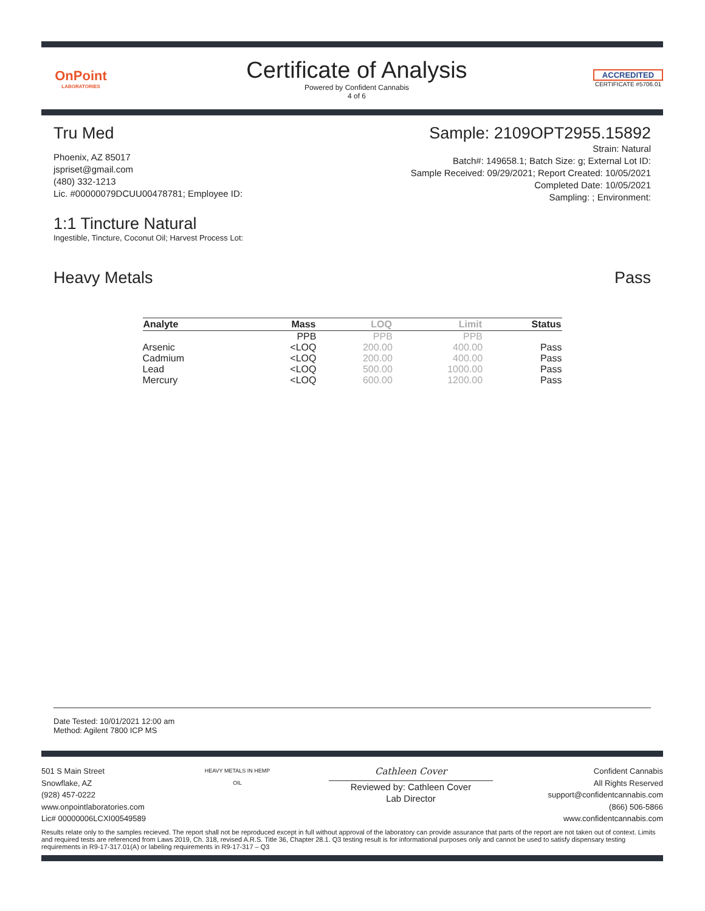OnPoint
LABORATORIES
Certificate of Analysis
Powered by Confident Cannabis
4 of 6
ACCREDITED
CERTIFICATE #5706.01
Tru Med
Phoenix, AZ 85017
jspriset@gmail.com
(480) 332-1213
Lic. #00000079DCUU00478781; Employee ID:
Sample: 2109OPT2955.15892
Strain: Natural
Batch#: 149658.1; Batch Size: g; External Lot ID:
Sample Received: 09/29/2021; Report Created: 10/05/2021
Completed Date: 10/05/2021
Sampling: ; Environment:
1:1 Tincture Natural
Ingestible, Tincture, Coconut Oil; Harvest Process Lot:
Heavy Metals Pass
| Analyte | Mass | LOQ | Limit | Status |
| --- | --- | --- | --- | --- |
| | PPB | PPB | PPB | |
| Arsenic | <LOQ | 200.00 | 400.00 | Pass |
| Cadmium | <LOQ | 200.00 | 400.00 | Pass |
| Lead | <LOQ | 500.00 | 1000.00 | Pass |
| Mercury | <LOQ | 600.00 | 1200.00 | Pass |
Date Tested: 10/01/2021 12:00 am
Method: Agilent 7800 ICP MS
501 S Main Street
Snowflake, AZ
(928) 457-0222
www.onpointlaboratories.com
Lic# 00000006LCXI00549589
HEAVY METALS IN HEMP OIL
Cathleen Cover
Reviewed by: Cathleen Cover
Lab Director
Confident Cannabis
All Rights Reserved
support@confidentcannabis.com
(866) 506-5866
www.confidentcannabis.com
Results relate only to the samples recieved. The report shall not be reproduced except in full without approval of the laboratory can provide assurance that parts of the report are not taken out of context. Limits and required tests are referenced from Laws 2019, Ch. 318, revised A.R.S. Title 36, Chapter 28.1. Q3 testing result is for informational purposes only and cannot be used to satisfy dispensary testing requirements in R9-17-317.01(A) or labeling requirements in R9-17-317 – Q3